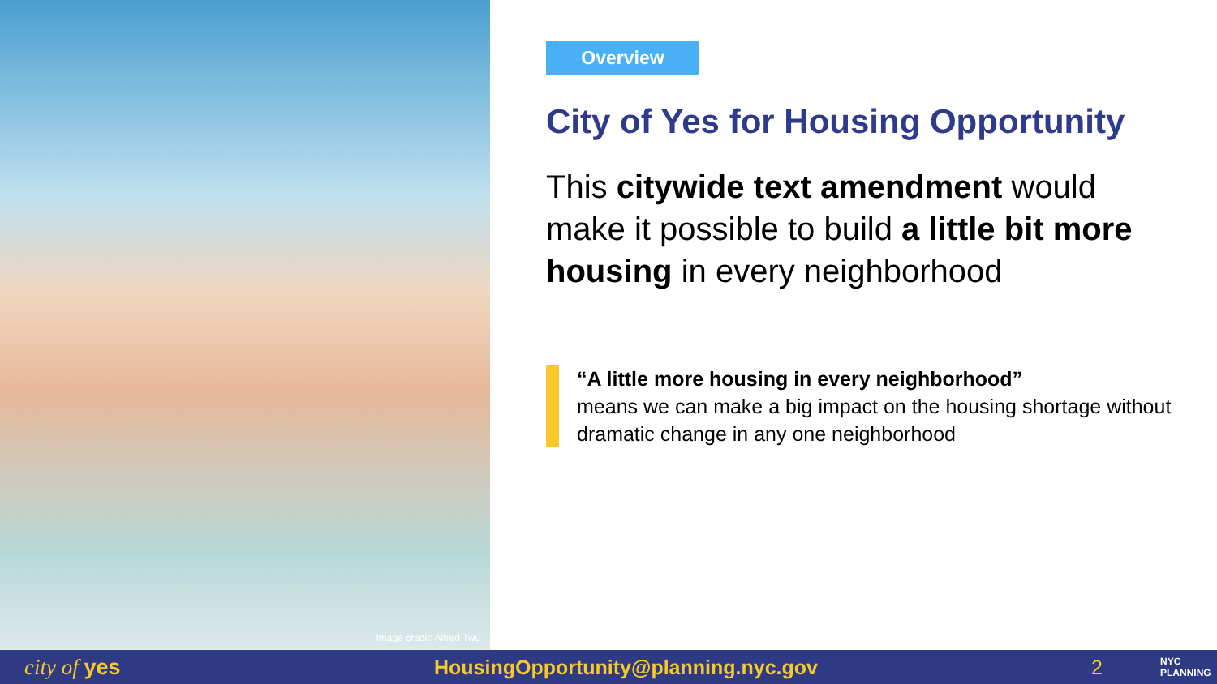Image credit: Alfred Twu
Overview
City of Yes for Housing Opportunity
This citywide text amendment would make it possible to build a little bit more housing in every neighborhood
“A little more housing in every neighborhood”
means we can make a big impact on the housing shortage without dramatic change in any one neighborhood
city of yes HousingOpportunity@planning.nyc.gov 2 NYC
PLANNING